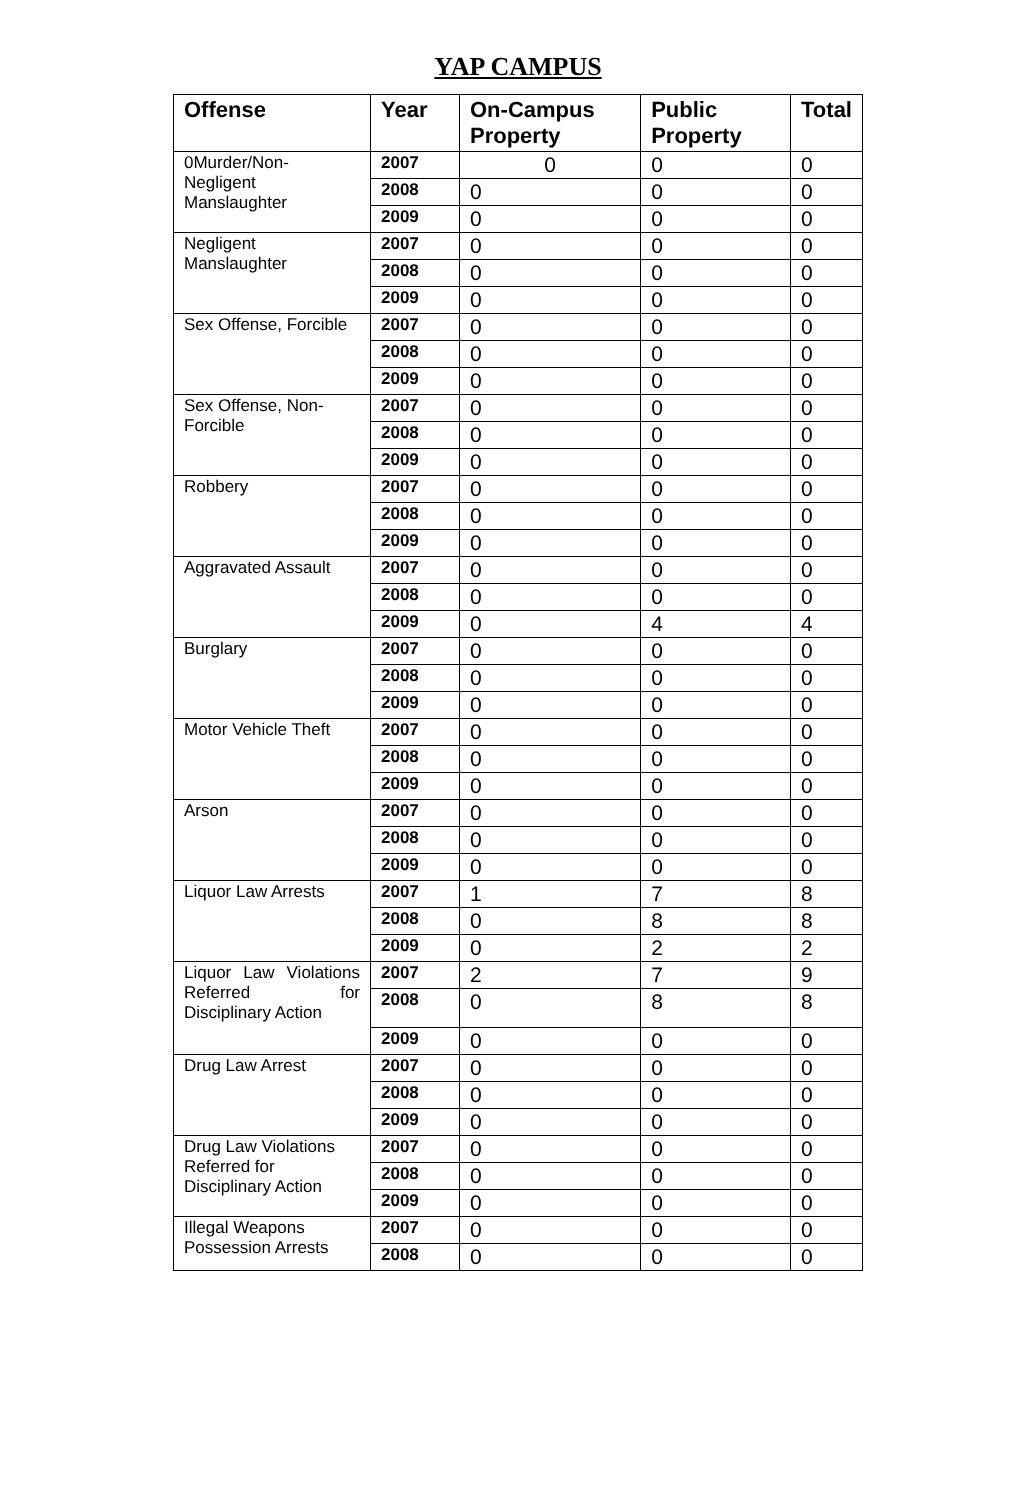YAP CAMPUS
| Offense | Year | On-Campus Property | Public Property | Total |
| --- | --- | --- | --- | --- |
| 0Murder/Non-Negligent Manslaughter | 2007 | 0 | 0 | 0 |
| | 2008 | 0 | 0 | 0 |
| | 2009 | 0 | 0 | 0 |
| Negligent Manslaughter | 2007 | 0 | 0 | 0 |
| | 2008 | 0 | 0 | 0 |
| | 2009 | 0 | 0 | 0 |
| Sex Offense, Forcible | 2007 | 0 | 0 | 0 |
| | 2008 | 0 | 0 | 0 |
| | 2009 | 0 | 0 | 0 |
| Sex Offense, Non-Forcible | 2007 | 0 | 0 | 0 |
| | 2008 | 0 | 0 | 0 |
| | 2009 | 0 | 0 | 0 |
| Robbery | 2007 | 0 | 0 | 0 |
| | 2008 | 0 | 0 | 0 |
| | 2009 | 0 | 0 | 0 |
| Aggravated Assault | 2007 | 0 | 0 | 0 |
| | 2008 | 0 | 0 | 0 |
| | 2009 | 0 | 4 | 4 |
| Burglary | 2007 | 0 | 0 | 0 |
| | 2008 | 0 | 0 | 0 |
| | 2009 | 0 | 0 | 0 |
| Motor Vehicle Theft | 2007 | 0 | 0 | 0 |
| | 2008 | 0 | 0 | 0 |
| | 2009 | 0 | 0 | 0 |
| Arson | 2007 | 0 | 0 | 0 |
| | 2008 | 0 | 0 | 0 |
| | 2009 | 0 | 0 | 0 |
| Liquor Law Arrests | 2007 | 1 | 7 | 8 |
| | 2008 | 0 | 8 | 8 |
| | 2009 | 0 | 2 | 2 |
| Liquor Law Violations Referred for Disciplinary Action | 2007 | 2 | 7 | 9 |
| | 2008 | 0 | 8 | 8 |
| | 2009 | 0 | 0 | 0 |
| Drug Law Arrest | 2007 | 0 | 0 | 0 |
| | 2008 | 0 | 0 | 0 |
| | 2009 | 0 | 0 | 0 |
| Drug Law Violations Referred for Disciplinary Action | 2007 | 0 | 0 | 0 |
| | 2008 | 0 | 0 | 0 |
| | 2009 | 0 | 0 | 0 |
| Illegal Weapons Possession Arrests | 2007 | 0 | 0 | 0 |
| | 2008 | 0 | 0 | 0 |